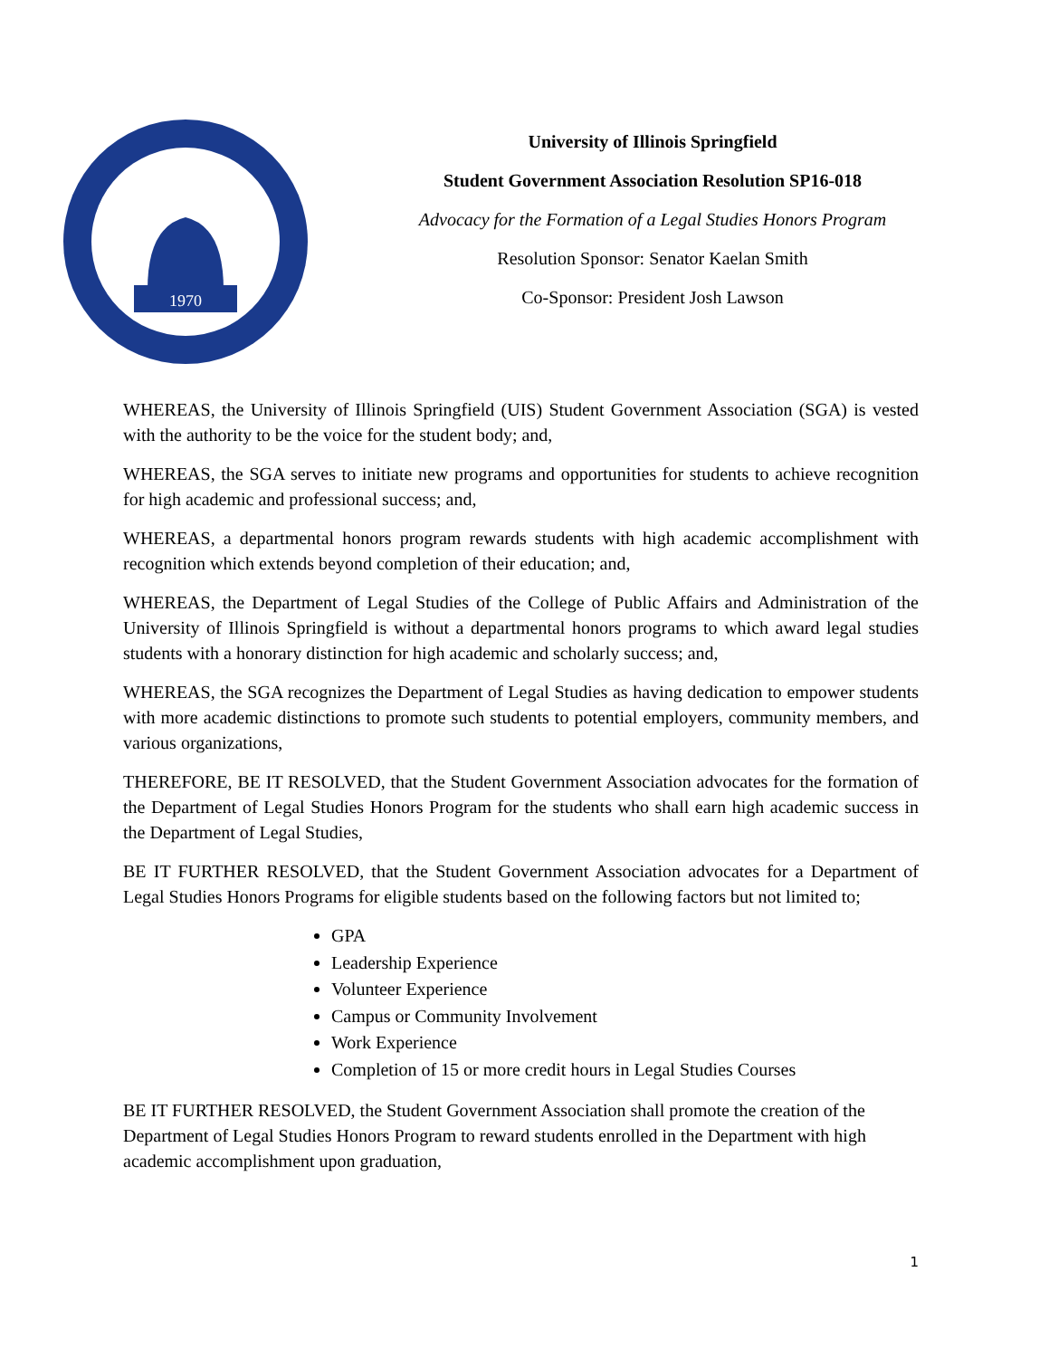1970
University of Illinois Springfield
Student Government Association Resolution SP16-018
Advocacy for the Formation of a Legal Studies Honors Program
Resolution Sponsor: Senator Kaelan Smith
Co-Sponsor: President Josh Lawson
WHEREAS, the University of Illinois Springfield (UIS) Student Government Association (SGA) is vested with the authority to be the voice for the student body; and,
WHEREAS, the SGA serves to initiate new programs and opportunities for students to achieve recognition for high academic and professional success; and,
WHEREAS, a departmental honors program rewards students with high academic accomplishment with recognition which extends beyond completion of their education; and,
WHEREAS, the Department of Legal Studies of the College of Public Affairs and Administration of the University of Illinois Springfield is without a departmental honors programs to which award legal studies students with a honorary distinction for high academic and scholarly success; and,
WHEREAS, the SGA recognizes the Department of Legal Studies as having dedication to empower students with more academic distinctions to promote such students to potential employers, community members, and various organizations,
THEREFORE, BE IT RESOLVED, that the Student Government Association advocates for the formation of the Department of Legal Studies Honors Program for the students who shall earn high academic success in the Department of Legal Studies,
BE IT FURTHER RESOLVED, that the Student Government Association advocates for a Department of Legal Studies Honors Programs for eligible students based on the following factors but not limited to;
GPA
Leadership Experience
Volunteer Experience
Campus or Community Involvement
Work Experience
Completion of 15 or more credit hours in Legal Studies Courses
BE IT FURTHER RESOLVED, the Student Government Association shall promote the creation of the Department of Legal Studies Honors Program to reward students enrolled in the Department with high academic accomplishment upon graduation,
1